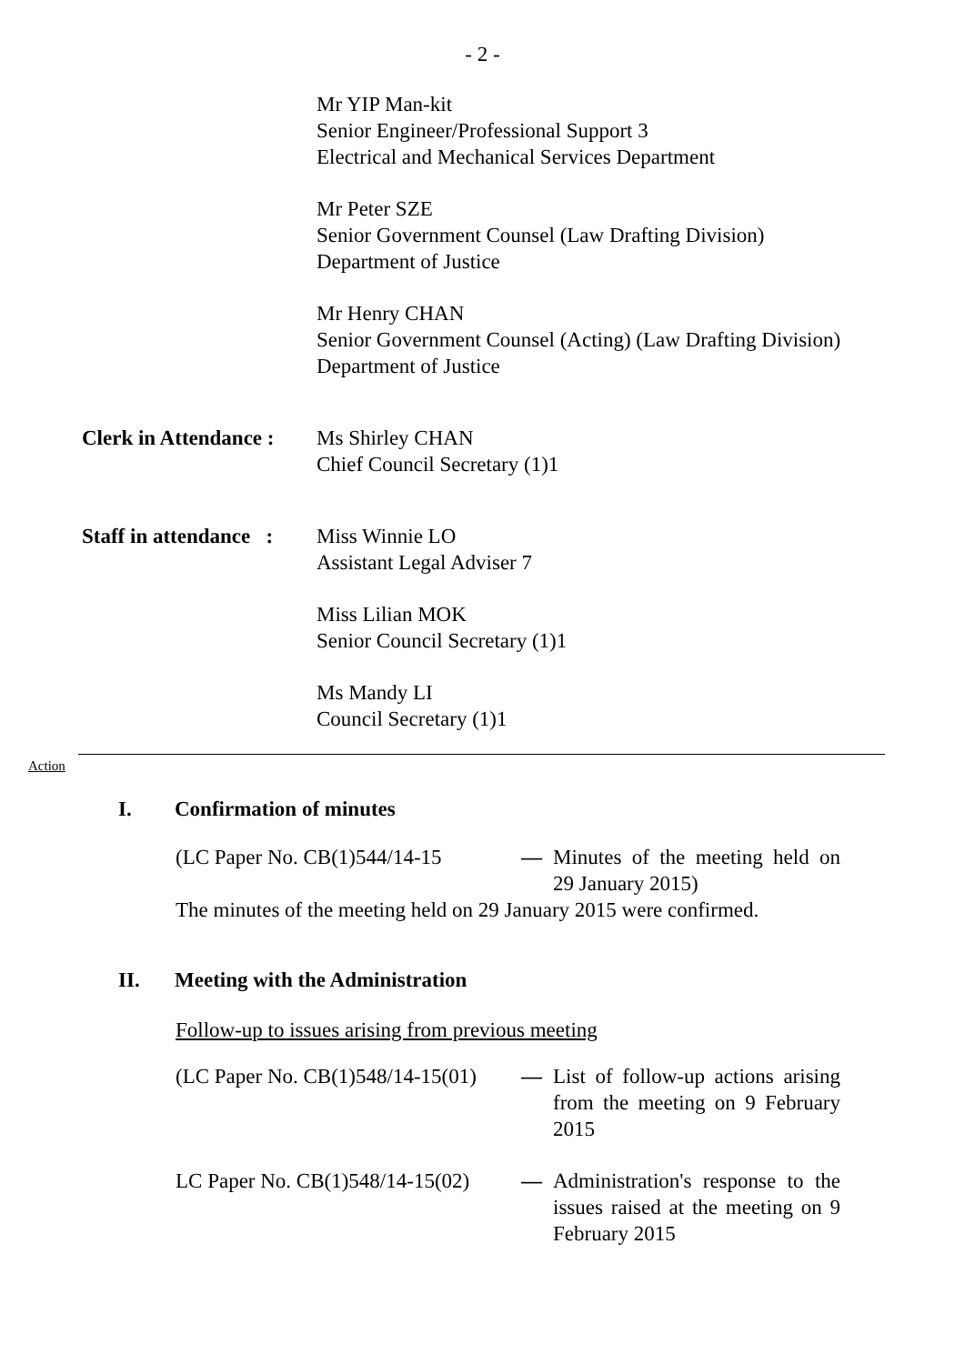- 2 -
Mr YIP Man-kit
Senior Engineer/Professional Support 3
Electrical and Mechanical Services Department
Mr Peter SZE
Senior Government Counsel (Law Drafting Division)
Department of Justice
Mr Henry CHAN
Senior Government Counsel (Acting) (Law Drafting Division)
Department of Justice
Clerk in Attendance :
Ms Shirley CHAN
Chief Council Secretary (1)1
Staff in attendance :
Miss Winnie LO
Assistant Legal Adviser 7
Miss Lilian MOK
Senior Council Secretary (1)1
Ms Mandy LI
Council Secretary (1)1
Action
I. Confirmation of minutes
(LC Paper No. CB(1)544/14-15
— Minutes of the meeting held on 29 January 2015)
The minutes of the meeting held on 29 January 2015 were confirmed.
II. Meeting with the Administration
Follow-up to issues arising from previous meeting
(LC Paper No. CB(1)548/14-15(01)
— List of follow-up actions arising from the meeting on 9 February 2015
LC Paper No. CB(1)548/14-15(02)
— Administration's response to the issues raised at the meeting on 9 February 2015